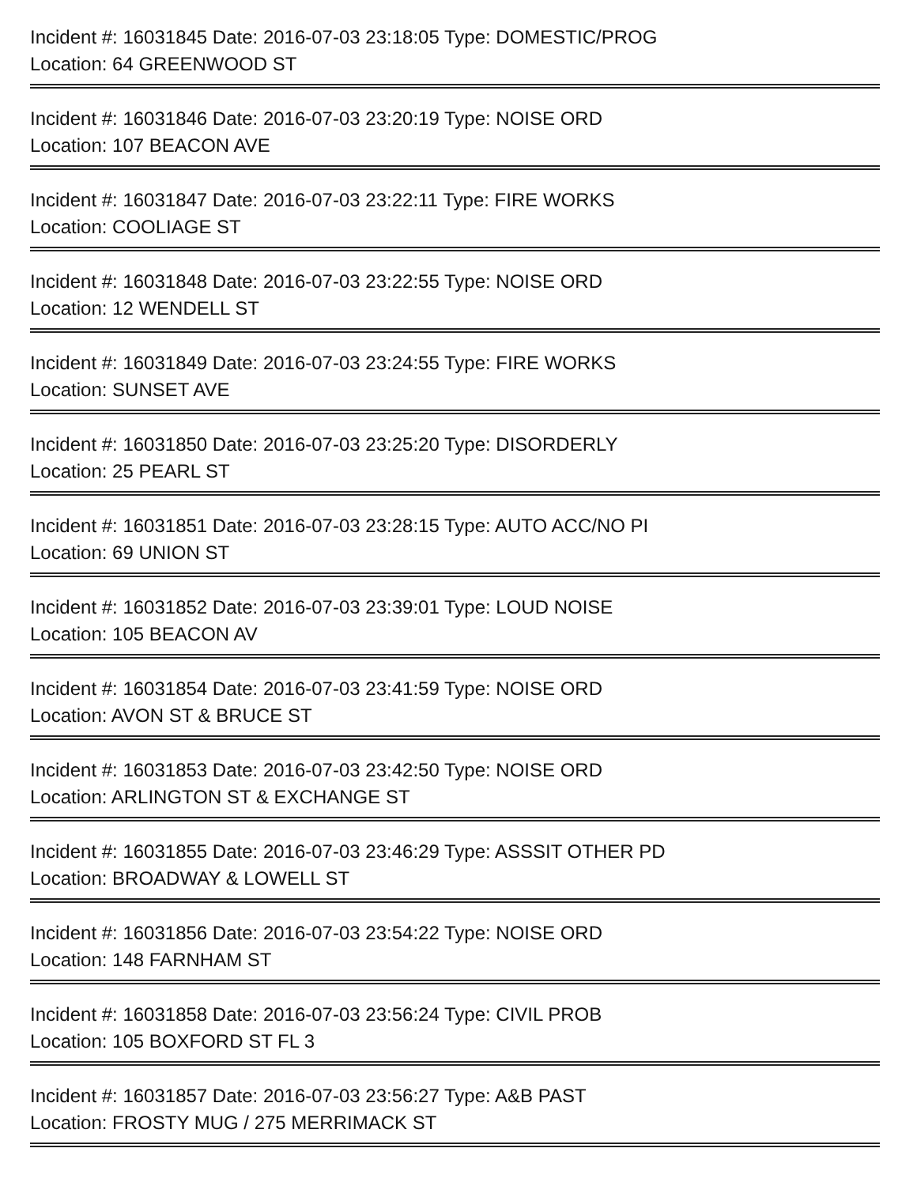Incident #: 16031845 Date: 2016-07-03 23:18:05 Type: DOMESTIC/PROG
Location: 64 GREENWOOD ST
Incident #: 16031846 Date: 2016-07-03 23:20:19 Type: NOISE ORD
Location: 107 BEACON AVE
Incident #: 16031847 Date: 2016-07-03 23:22:11 Type: FIRE WORKS
Location: COOLIAGE ST
Incident #: 16031848 Date: 2016-07-03 23:22:55 Type: NOISE ORD
Location: 12 WENDELL ST
Incident #: 16031849 Date: 2016-07-03 23:24:55 Type: FIRE WORKS
Location: SUNSET AVE
Incident #: 16031850 Date: 2016-07-03 23:25:20 Type: DISORDERLY
Location: 25 PEARL ST
Incident #: 16031851 Date: 2016-07-03 23:28:15 Type: AUTO ACC/NO PI
Location: 69 UNION ST
Incident #: 16031852 Date: 2016-07-03 23:39:01 Type: LOUD NOISE
Location: 105 BEACON AV
Incident #: 16031854 Date: 2016-07-03 23:41:59 Type: NOISE ORD
Location: AVON ST & BRUCE ST
Incident #: 16031853 Date: 2016-07-03 23:42:50 Type: NOISE ORD
Location: ARLINGTON ST & EXCHANGE ST
Incident #: 16031855 Date: 2016-07-03 23:46:29 Type: ASSSIT OTHER PD
Location: BROADWAY & LOWELL ST
Incident #: 16031856 Date: 2016-07-03 23:54:22 Type: NOISE ORD
Location: 148 FARNHAM ST
Incident #: 16031858 Date: 2016-07-03 23:56:24 Type: CIVIL PROB
Location: 105 BOXFORD ST FL 3
Incident #: 16031857 Date: 2016-07-03 23:56:27 Type: A&B PAST
Location: FROSTY MUG / 275 MERRIMACK ST